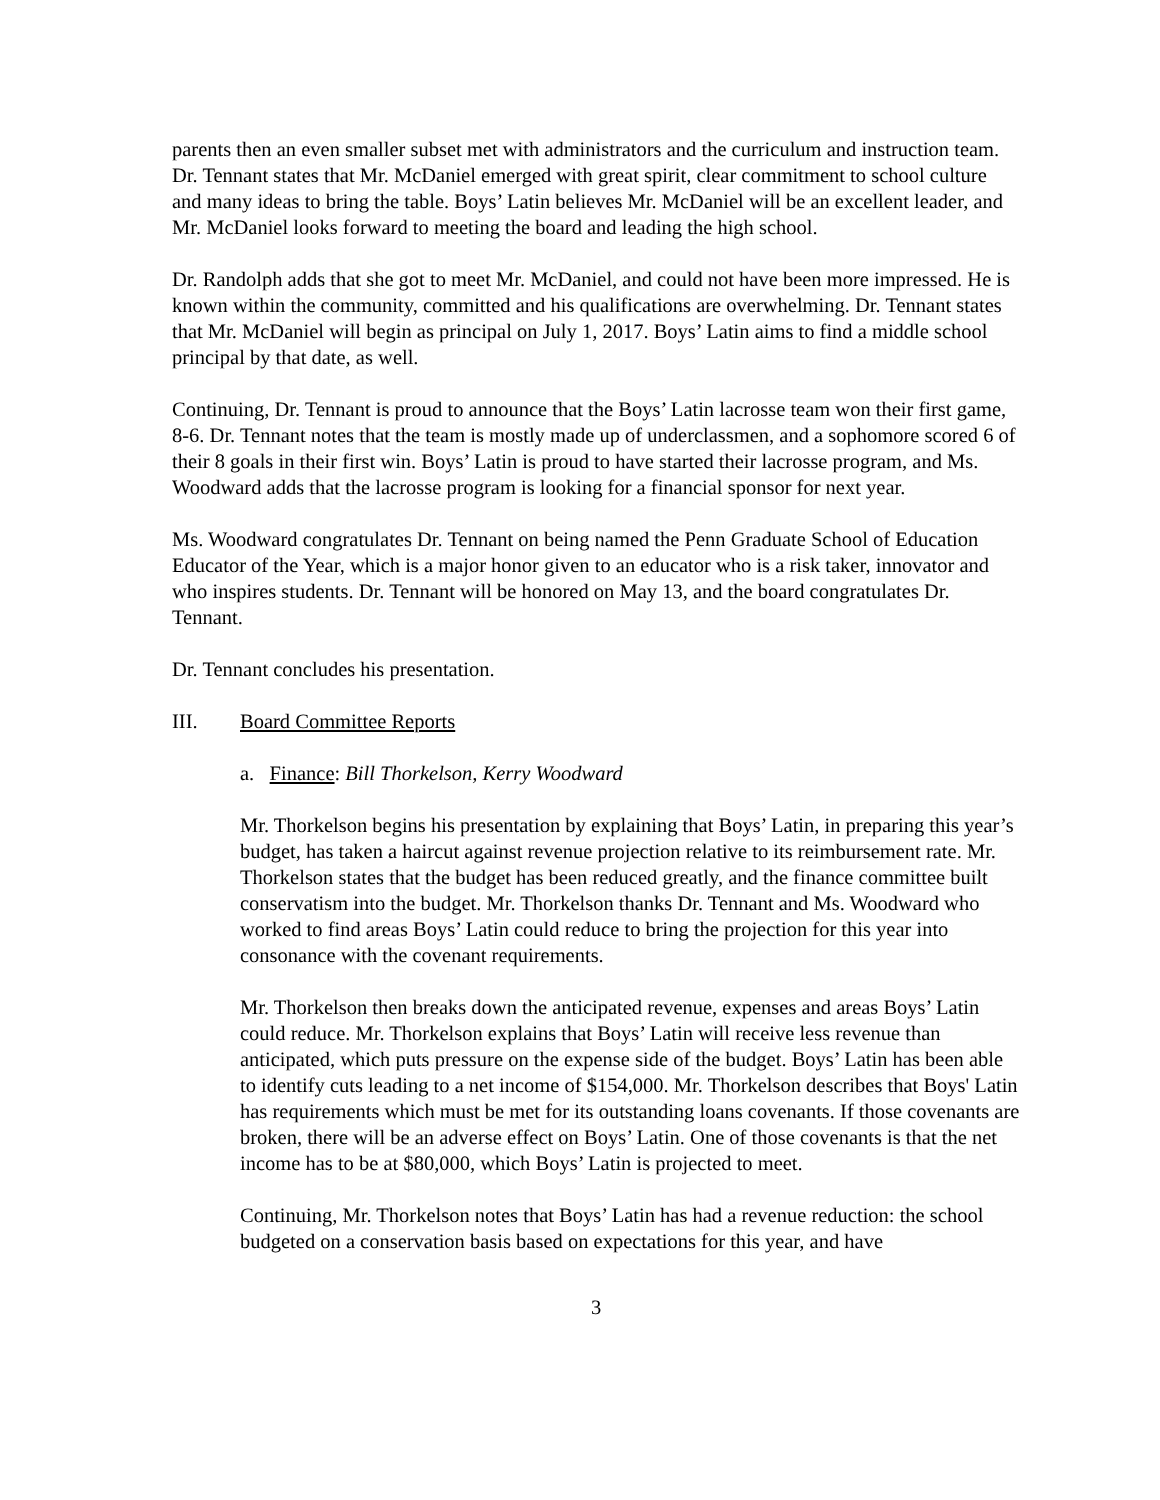parents then an even smaller subset met with administrators and the curriculum and instruction team. Dr. Tennant states that Mr. McDaniel emerged with great spirit, clear commitment to school culture and many ideas to bring the table. Boys’ Latin believes Mr. McDaniel will be an excellent leader, and Mr. McDaniel looks forward to meeting the board and leading the high school.
Dr. Randolph adds that she got to meet Mr. McDaniel, and could not have been more impressed. He is known within the community, committed and his qualifications are overwhelming. Dr. Tennant states that Mr. McDaniel will begin as principal on July 1, 2017. Boys’ Latin aims to find a middle school principal by that date, as well.
Continuing, Dr. Tennant is proud to announce that the Boys’ Latin lacrosse team won their first game, 8-6. Dr. Tennant notes that the team is mostly made up of underclassmen, and a sophomore scored 6 of their 8 goals in their first win. Boys’ Latin is proud to have started their lacrosse program, and Ms. Woodward adds that the lacrosse program is looking for a financial sponsor for next year.
Ms. Woodward congratulates Dr. Tennant on being named the Penn Graduate School of Education Educator of the Year, which is a major honor given to an educator who is a risk taker, innovator and who inspires students. Dr. Tennant will be honored on May 13, and the board congratulates Dr. Tennant.
Dr. Tennant concludes his presentation.
III. Board Committee Reports
a. Finance: Bill Thorkelson, Kerry Woodward
Mr. Thorkelson begins his presentation by explaining that Boys’ Latin, in preparing this year’s budget, has taken a haircut against revenue projection relative to its reimbursement rate. Mr. Thorkelson states that the budget has been reduced greatly, and the finance committee built conservatism into the budget. Mr. Thorkelson thanks Dr. Tennant and Ms. Woodward who worked to find areas Boys’ Latin could reduce to bring the projection for this year into consonance with the covenant requirements.
Mr. Thorkelson then breaks down the anticipated revenue, expenses and areas Boys’ Latin could reduce. Mr. Thorkelson explains that Boys’ Latin will receive less revenue than anticipated, which puts pressure on the expense side of the budget. Boys’ Latin has been able to identify cuts leading to a net income of $154,000. Mr. Thorkelson describes that Boys' Latin has requirements which must be met for its outstanding loans covenants. If those covenants are broken, there will be an adverse effect on Boys’ Latin. One of those covenants is that the net income has to be at $80,000, which Boys’ Latin is projected to meet.
Continuing, Mr. Thorkelson notes that Boys’ Latin has had a revenue reduction: the school budgeted on a conservation basis based on expectations for this year, and have
3